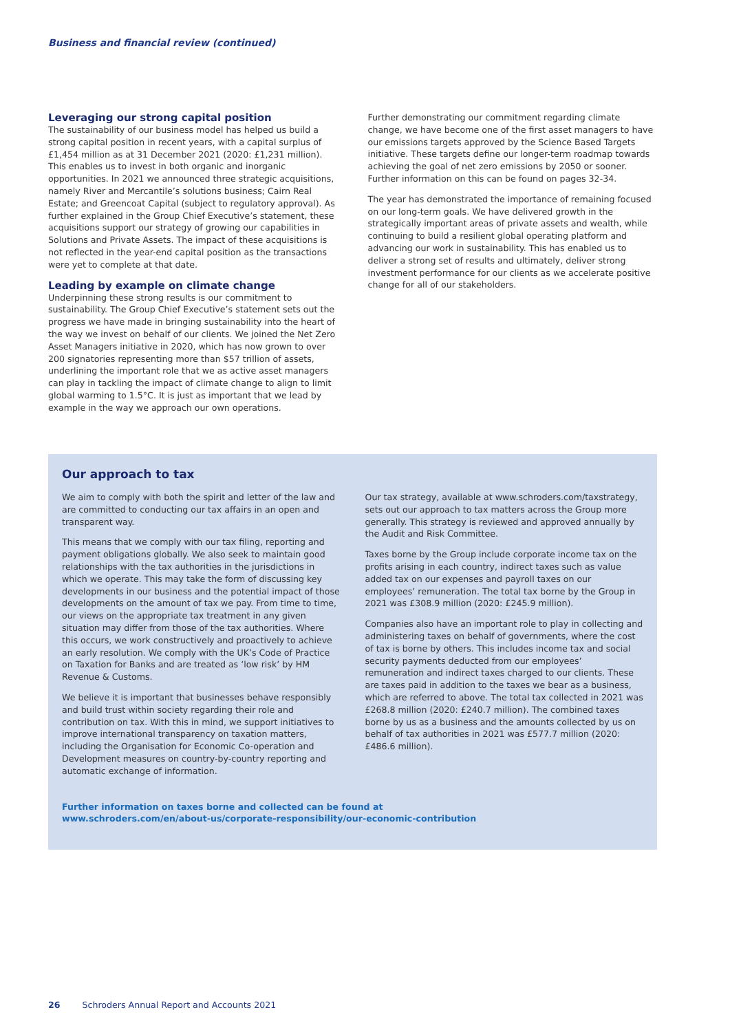Business and financial review (continued)
Leveraging our strong capital position
The sustainability of our business model has helped us build a strong capital position in recent years, with a capital surplus of £1,454 million as at 31 December 2021 (2020: £1,231 million). This enables us to invest in both organic and inorganic opportunities. In 2021 we announced three strategic acquisitions, namely River and Mercantile’s solutions business; Cairn Real Estate; and Greencoat Capital (subject to regulatory approval). As further explained in the Group Chief Executive’s statement, these acquisitions support our strategy of growing our capabilities in Solutions and Private Assets. The impact of these acquisitions is not reflected in the year-end capital position as the transactions were yet to complete at that date.
Leading by example on climate change
Underpinning these strong results is our commitment to sustainability. The Group Chief Executive’s statement sets out the progress we have made in bringing sustainability into the heart of the way we invest on behalf of our clients. We joined the Net Zero Asset Managers initiative in 2020, which has now grown to over 200 signatories representing more than $57 trillion of assets, underlining the important role that we as active asset managers can play in tackling the impact of climate change to align to limit global warming to 1.5°C. It is just as important that we lead by example in the way we approach our own operations.
Further demonstrating our commitment regarding climate change, we have become one of the first asset managers to have our emissions targets approved by the Science Based Targets initiative. These targets define our longer-term roadmap towards achieving the goal of net zero emissions by 2050 or sooner. Further information on this can be found on pages 32-34.
The year has demonstrated the importance of remaining focused on our long-term goals. We have delivered growth in the strategically important areas of private assets and wealth, while continuing to build a resilient global operating platform and advancing our work in sustainability. This has enabled us to deliver a strong set of results and ultimately, deliver strong investment performance for our clients as we accelerate positive change for all of our stakeholders.
Our approach to tax
We aim to comply with both the spirit and letter of the law and are committed to conducting our tax affairs in an open and transparent way.
This means that we comply with our tax filing, reporting and payment obligations globally. We also seek to maintain good relationships with the tax authorities in the jurisdictions in which we operate. This may take the form of discussing key developments in our business and the potential impact of those developments on the amount of tax we pay. From time to time, our views on the appropriate tax treatment in any given situation may differ from those of the tax authorities. Where this occurs, we work constructively and proactively to achieve an early resolution. We comply with the UK’s Code of Practice on Taxation for Banks and are treated as ‘low risk’ by HM Revenue & Customs.
We believe it is important that businesses behave responsibly and build trust within society regarding their role and contribution on tax. With this in mind, we support initiatives to improve international transparency on taxation matters, including the Organisation for Economic Co-operation and Development measures on country-by-country reporting and automatic exchange of information.
Our tax strategy, available at www.schroders.com/taxstrategy, sets out our approach to tax matters across the Group more generally. This strategy is reviewed and approved annually by the Audit and Risk Committee.
Taxes borne by the Group include corporate income tax on the profits arising in each country, indirect taxes such as value added tax on our expenses and payroll taxes on our employees’ remuneration. The total tax borne by the Group in 2021 was £308.9 million (2020: £245.9 million).
Companies also have an important role to play in collecting and administering taxes on behalf of governments, where the cost of tax is borne by others. This includes income tax and social security payments deducted from our employees’ remuneration and indirect taxes charged to our clients. These are taxes paid in addition to the taxes we bear as a business, which are referred to above. The total tax collected in 2021 was £268.8 million (2020: £240.7 million). The combined taxes borne by us as a business and the amounts collected by us on behalf of tax authorities in 2021 was £577.7 million (2020: £486.6 million).
Further information on taxes borne and collected can be found at
www.schroders.com/en/about-us/corporate-responsibility/our-economic-contribution
26 Schroders Annual Report and Accounts 2021